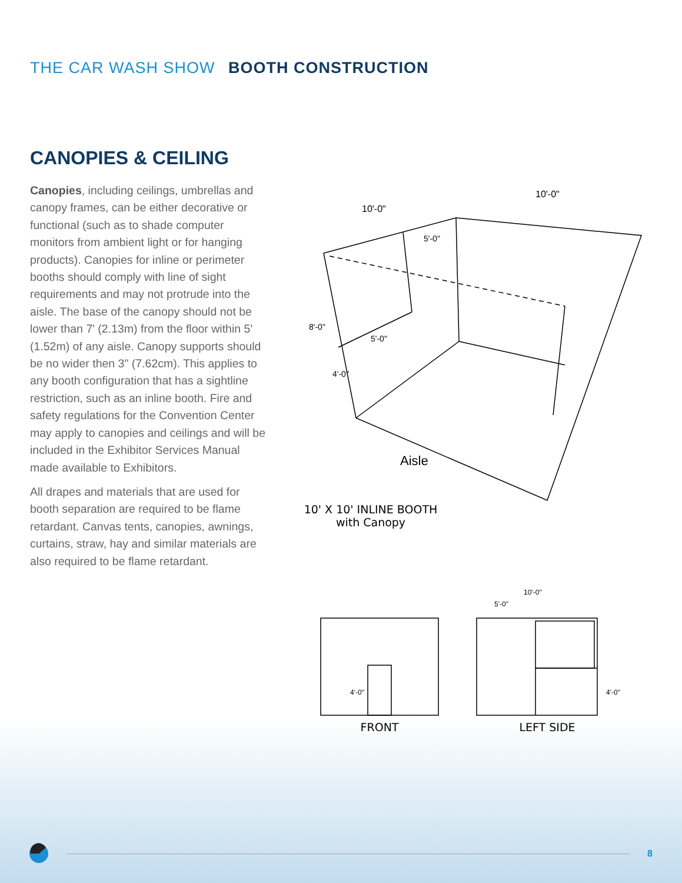THE CAR WASH SHOW BOOTH CONSTRUCTION
CANOPIES & CEILING
Canopies, including ceilings, umbrellas and canopy frames, can be either decorative or functional (such as to shade computer monitors from ambient light or for hanging products). Canopies for inline or perimeter booths should comply with line of sight requirements and may not protrude into the aisle. The base of the canopy should not be lower than 7' (2.13m) from the floor within 5' (1.52m) of any aisle. Canopy supports should be no wider then 3" (7.62cm). This applies to any booth configuration that has a sightline restriction, such as an inline booth. Fire and safety regulations for the Convention Center may apply to canopies and ceilings and will be included in the Exhibitor Services Manual made available to Exhibitors.
All drapes and materials that are used for booth separation are required to be flame retardant. Canvas tents, canopies, awnings, curtains, straw, hay and similar materials are also required to be flame retardant.
10'-0"
10'-0"
5'-0"
5'-0"
8'-0"
4'-0"
Aisle
10' X 10' INLINE BOOTH
with Canopy
4'-0"
FRONT
10'-0"
5'-0"
4'-0"
LEFT SIDE
8